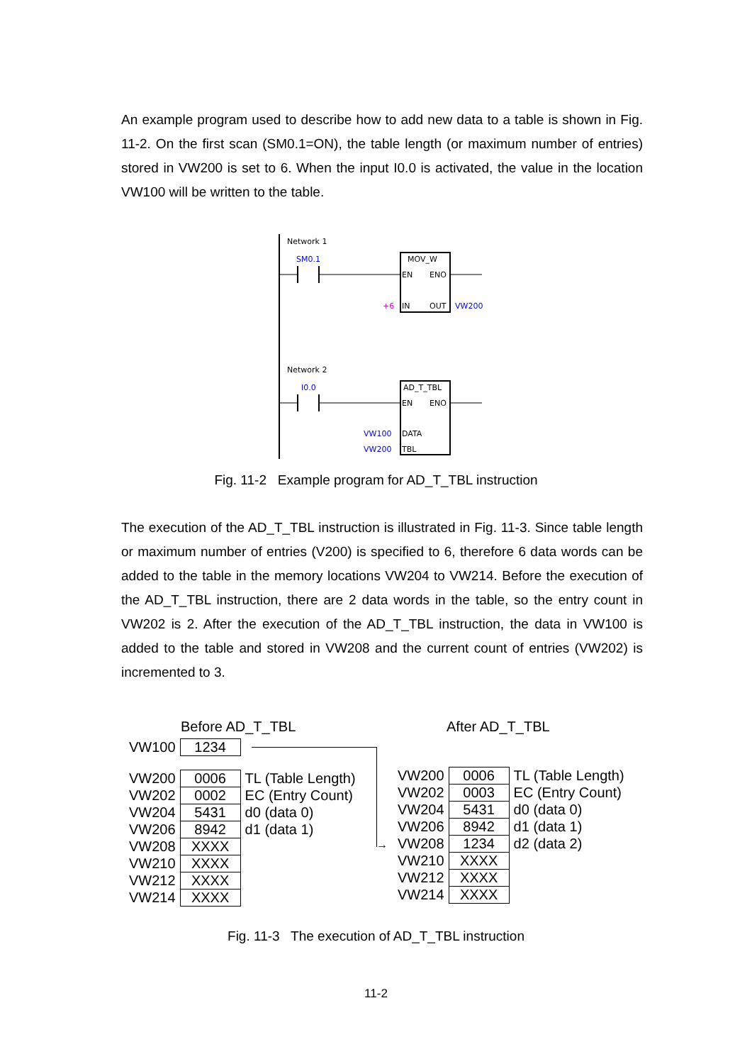An example program used to describe how to add new data to a table is shown in Fig. 11-2. On the first scan (SM0.1=ON), the table length (or maximum number of entries) stored in VW200 is set to 6. When the input I0.0 is activated, the value in the location VW100 will be written to the table.
Network 1
SM0.1
MOV_W
EN
ENO
IN
OUT
+6
VW200
Network 2
I0.0
AD_T_TBL
EN
ENO
DATA
TBL
VW100
VW200
Fig. 11-2 Example program for AD_T_TBL instruction
The execution of the AD_T_TBL instruction is illustrated in Fig. 11-3. Since table length or maximum number of entries (V200) is specified to 6, therefore 6 data words can be added to the table in the memory locations VW204 to VW214. Before the execution of the AD_T_TBL instruction, there are 2 data words in the table, so the entry count in VW202 is 2. After the execution of the AD_T_TBL instruction, the data in VW100 is added to the table and stored in VW208 and the current count of entries (VW202) is incremented to 3.
Before AD_T_TBL After AD_T_TBL
| VW100 | 1234 |
| VW200 | 0006 | TL (Table Length) |
| VW202 | 0002 | EC (Entry Count) |
| VW204 | 5431 | d0 (data 0) |
| VW206 | 8942 | d1 (data 1) |
| VW208 | XXXX | |
| VW210 | XXXX | |
| VW212 | XXXX | |
| VW214 | XXXX | |
→
| VW200 | 0006 | TL (Table Length) |
| VW202 | 0003 | EC (Entry Count) |
| VW204 | 5431 | d0 (data 0) |
| VW206 | 8942 | d1 (data 1) |
| VW208 | 1234 | d2 (data 2) |
| VW210 | XXXX | |
| VW212 | XXXX | |
| VW214 | XXXX | |
Fig. 11-3 The execution of AD_T_TBL instruction
11-2